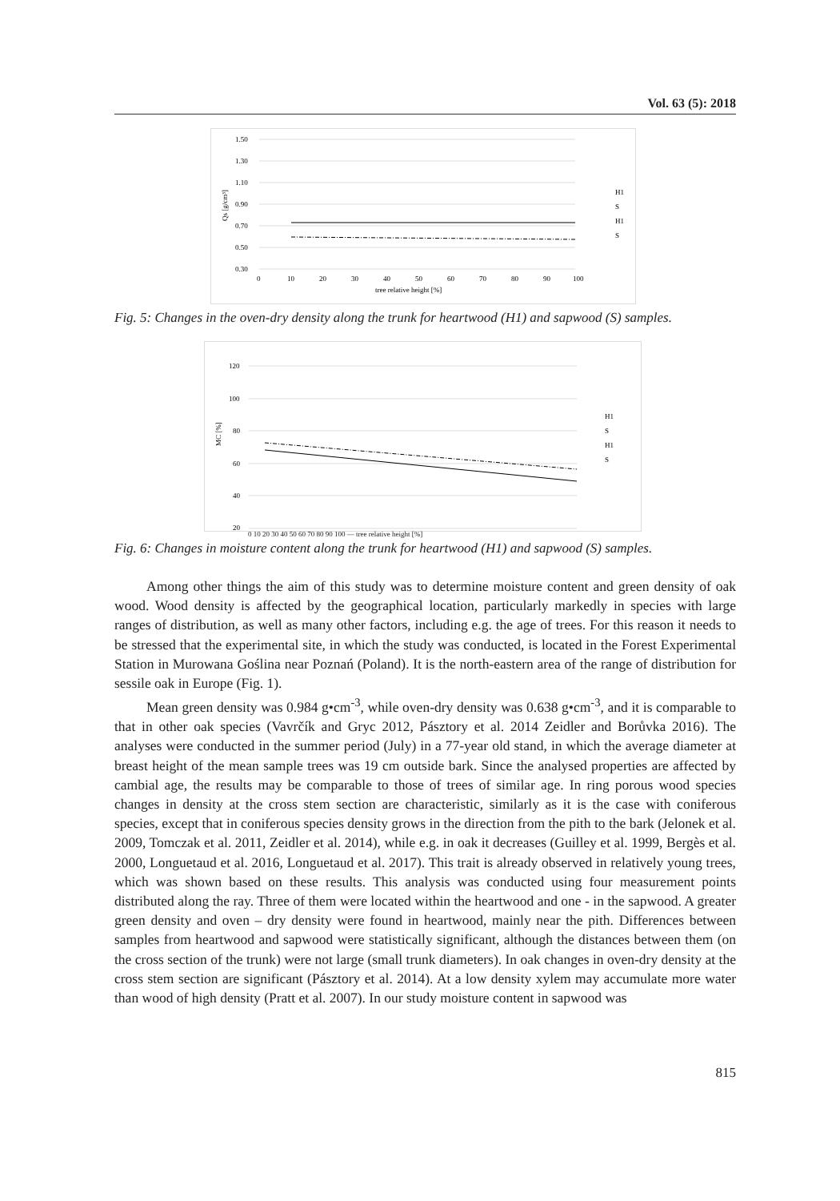Vol. 63 (5): 2018
1.50
1.30
1.10
0.90
0.70
0.50
0.30
0
10
20
30
40
50
60
70
80
90
100
tree relative height [%]
Qs [g/cm³]
H1
S
H1
S
Fig. 5: Changes in the oven-dry density along the trunk for heartwood (H1) and sapwood (S) samples.
120
100
80
60
40
20
MC [%]
H1
S
H1
S
0 10 20 30 40 50 60 70 80 90 100 — tree relative height [%]
Fig. 6: Changes in moisture content along the trunk for heartwood (H1) and sapwood (S) samples.
Among other things the aim of this study was to determine moisture content and green density of oak wood. Wood density is affected by the geographical location, particularly markedly in species with large ranges of distribution, as well as many other factors, including e.g. the age of trees. For this reason it needs to be stressed that the experimental site, in which the study was conducted, is located in the Forest Experimental Station in Murowana Goślina near Poznań (Poland). It is the north-eastern area of the range of distribution for sessile oak in Europe (Fig. 1).
Mean green density was 0.984 g•cm<sup>-3</sup>, while oven-dry density was 0.638 g•cm<sup>-3</sup>, and it is comparable to that in other oak species (Vavrčík and Gryc 2012, Pásztory et al. 2014 Zeidler and Borůvka 2016). The analyses were conducted in the summer period (July) in a 77-year old stand, in which the average diameter at breast height of the mean sample trees was 19 cm outside bark. Since the analysed properties are affected by cambial age, the results may be comparable to those of trees of similar age. In ring porous wood species changes in density at the cross stem section are characteristic, similarly as it is the case with coniferous species, except that in coniferous species density grows in the direction from the pith to the bark (Jelonek et al. 2009, Tomczak et al. 2011, Zeidler et al. 2014), while e.g. in oak it decreases (Guilley et al. 1999, Bergès et al. 2000, Longuetaud et al. 2016, Longuetaud et al. 2017). This trait is already observed in relatively young trees, which was shown based on these results. This analysis was conducted using four measurement points distributed along the ray. Three of them were located within the heartwood and one - in the sapwood. A greater green density and oven – dry density were found in heartwood, mainly near the pith. Differences between samples from heartwood and sapwood were statistically significant, although the distances between them (on the cross section of the trunk) were not large (small trunk diameters). In oak changes in oven-dry density at the cross stem section are significant (Pásztory et al. 2014). At a low density xylem may accumulate more water than wood of high density (Pratt et al. 2007). In our study moisture content in sapwood was
815